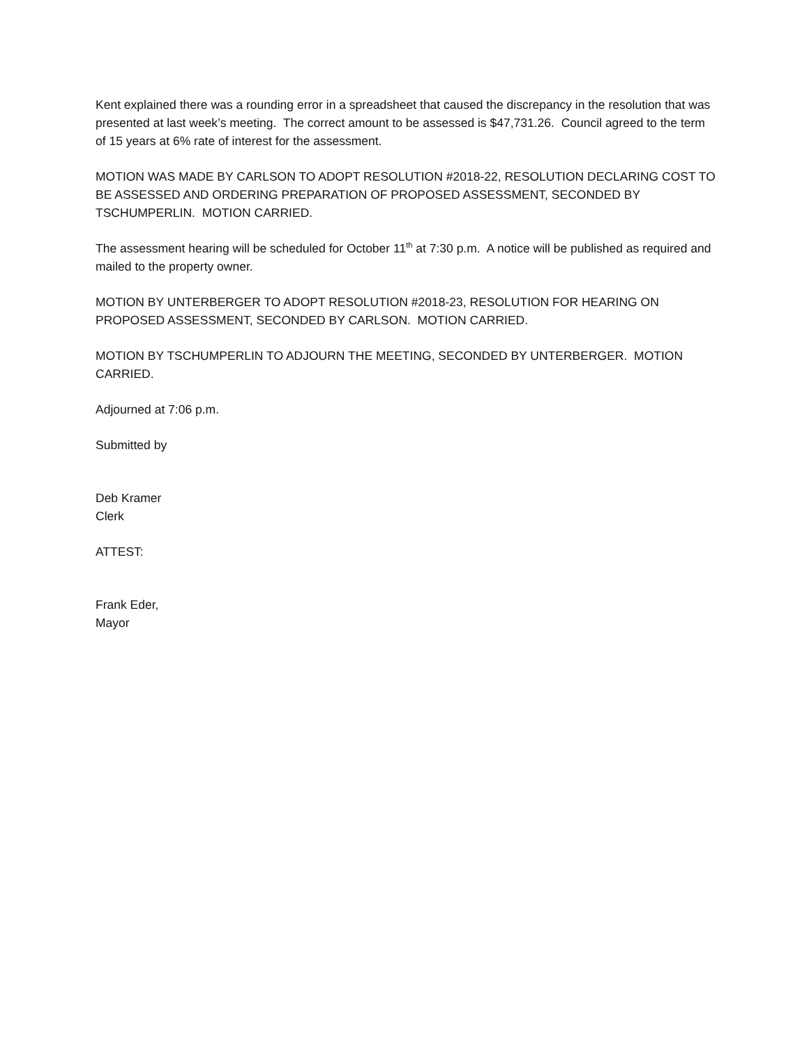Kent explained there was a rounding error in a spreadsheet that caused the discrepancy in the resolution that was presented at last week’s meeting. The correct amount to be assessed is $47,731.26. Council agreed to the term of 15 years at 6% rate of interest for the assessment.
MOTION WAS MADE BY CARLSON TO ADOPT RESOLUTION #2018-22, RESOLUTION DECLARING COST TO BE ASSESSED AND ORDERING PREPARATION OF PROPOSED ASSESSMENT, SECONDED BY TSCHUMPERLIN. MOTION CARRIED.
The assessment hearing will be scheduled for October 11<sup>th</sup> at 7:30 p.m. A notice will be published as required and mailed to the property owner.
MOTION BY UNTERBERGER TO ADOPT RESOLUTION #2018-23, RESOLUTION FOR HEARING ON PROPOSED ASSESSMENT, SECONDED BY CARLSON. MOTION CARRIED.
MOTION BY TSCHUMPERLIN TO ADJOURN THE MEETING, SECONDED BY UNTERBERGER. MOTION CARRIED.
Adjourned at 7:06 p.m.
Submitted by
Deb Kramer
Clerk
ATTEST:
Frank Eder,
Mayor